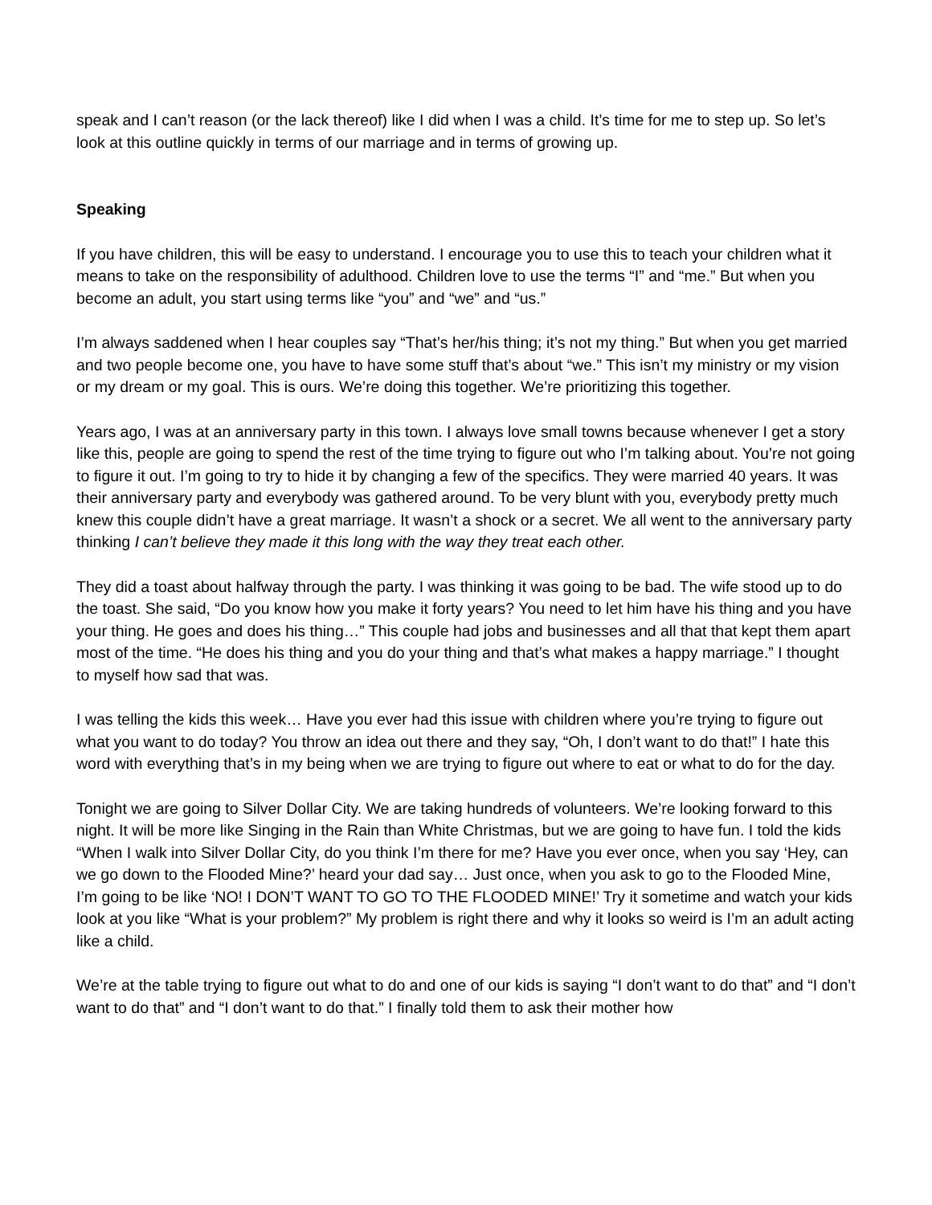speak and I can’t reason (or the lack thereof) like I did when I was a child. It’s time for me to step up. So let’s look at this outline quickly in terms of our marriage and in terms of growing up.
Speaking
If you have children, this will be easy to understand. I encourage you to use this to teach your children what it means to take on the responsibility of adulthood. Children love to use the terms “I” and “me.” But when you become an adult, you start using terms like “you” and “we” and “us.”
I’m always saddened when I hear couples say “That’s her/his thing; it’s not my thing.” But when you get married and two people become one, you have to have some stuff that’s about “we.” This isn’t my ministry or my vision or my dream or my goal. This is ours. We’re doing this together. We’re prioritizing this together.
Years ago, I was at an anniversary party in this town. I always love small towns because whenever I get a story like this, people are going to spend the rest of the time trying to figure out who I’m talking about. You’re not going to figure it out. I’m going to try to hide it by changing a few of the specifics. They were married 40 years. It was their anniversary party and everybody was gathered around. To be very blunt with you, everybody pretty much knew this couple didn’t have a great marriage. It wasn’t a shock or a secret. We all went to the anniversary party thinking I can’t believe they made it this long with the way they treat each other.
They did a toast about halfway through the party. I was thinking it was going to be bad. The wife stood up to do the toast. She said, “Do you know how you make it forty years? You need to let him have his thing and you have your thing. He goes and does his thing…” This couple had jobs and businesses and all that that kept them apart most of the time. “He does his thing and you do your thing and that’s what makes a happy marriage.” I thought to myself how sad that was.
I was telling the kids this week… Have you ever had this issue with children where you’re trying to figure out what you want to do today? You throw an idea out there and they say, “Oh, I don’t want to do that!” I hate this word with everything that’s in my being when we are trying to figure out where to eat or what to do for the day.
Tonight we are going to Silver Dollar City. We are taking hundreds of volunteers. We’re looking forward to this night. It will be more like Singing in the Rain than White Christmas, but we are going to have fun. I told the kids “When I walk into Silver Dollar City, do you think I’m there for me? Have you ever once, when you say ‘Hey, can we go down to the Flooded Mine?’ heard your dad say… Just once, when you ask to go to the Flooded Mine, I’m going to be like ‘NO! I DON’T WANT TO GO TO THE FLOODED MINE!’ Try it sometime and watch your kids look at you like “What is your problem?” My problem is right there and why it looks so weird is I’m an adult acting like a child.
We’re at the table trying to figure out what to do and one of our kids is saying “I don’t want to do that” and “I don’t want to do that” and “I don’t want to do that.” I finally told them to ask their mother how